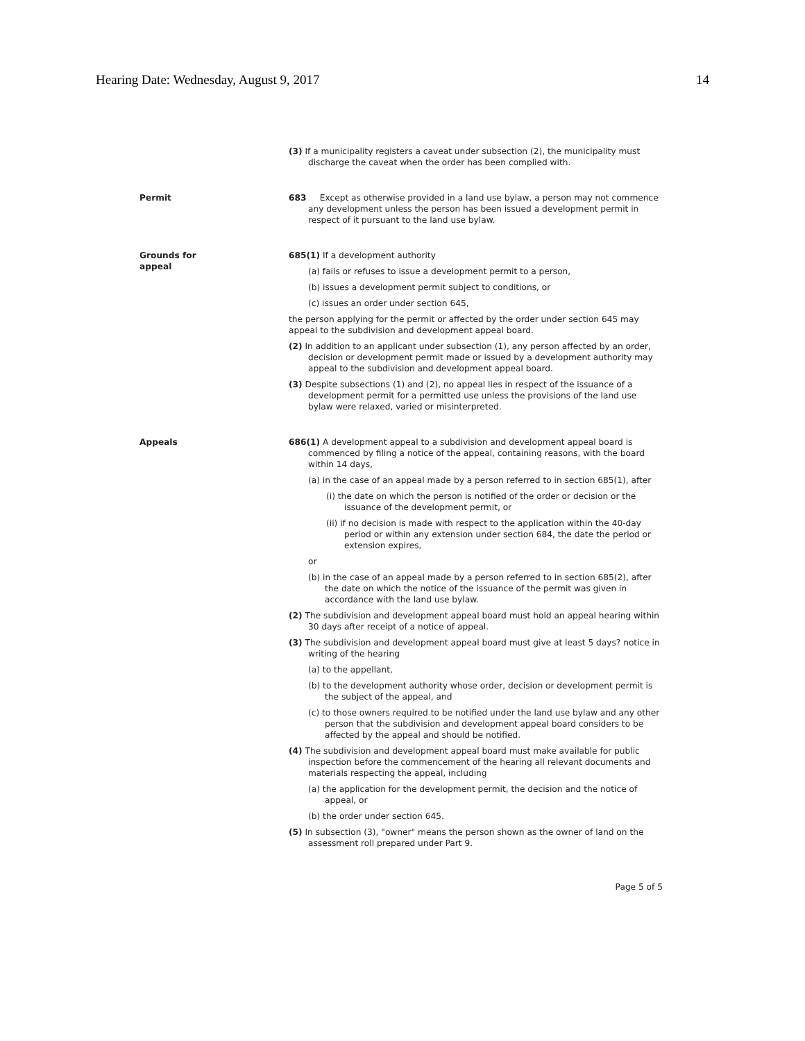Hearing Date: Wednesday, August 9, 2017 14
(3) If a municipality registers a caveat under subsection (2), the municipality must discharge the caveat when the order has been complied with.
Permit 683 Except as otherwise provided in a land use bylaw, a person may not commence any development unless the person has been issued a development permit in respect of it pursuant to the land use bylaw.
Grounds for
appeal
685(1) If a development authority
(a) fails or refuses to issue a development permit to a person,
(b) issues a development permit subject to conditions, or
(c) issues an order under section 645,
the person applying for the permit or affected by the order under section 645 may appeal to the subdivision and development appeal board.
(2) In addition to an applicant under subsection (1), any person affected by an order, decision or development permit made or issued by a development authority may appeal to the subdivision and development appeal board.
(3) Despite subsections (1) and (2), no appeal lies in respect of the issuance of a development permit for a permitted use unless the provisions of the land use bylaw were relaxed, varied or misinterpreted.
Appeals 686(1) A development appeal to a subdivision and development appeal board is commenced by filing a notice of the appeal, containing reasons, with the board within 14 days,
(a) in the case of an appeal made by a person referred to in section 685(1), after
(i) the date on which the person is notified of the order or decision or the issuance of the development permit, or
(ii) if no decision is made with respect to the application within the 40-day period or within any extension under section 684, the date the period or extension expires,
or
(b) in the case of an appeal made by a person referred to in section 685(2), after the date on which the notice of the issuance of the permit was given in accordance with the land use bylaw.
(2) The subdivision and development appeal board must hold an appeal hearing within 30 days after receipt of a notice of appeal.
(3) The subdivision and development appeal board must give at least 5 days? notice in writing of the hearing
(a) to the appellant,
(b) to the development authority whose order, decision or development permit is the subject of the appeal, and
(c) to those owners required to be notified under the land use bylaw and any other person that the subdivision and development appeal board considers to be affected by the appeal and should be notified.
(4) The subdivision and development appeal board must make available for public inspection before the commencement of the hearing all relevant documents and materials respecting the appeal, including
(a) the application for the development permit, the decision and the notice of appeal, or
(b) the order under section 645.
(5) In subsection (3), "owner" means the person shown as the owner of land on the assessment roll prepared under Part 9.
Page 5 of 5